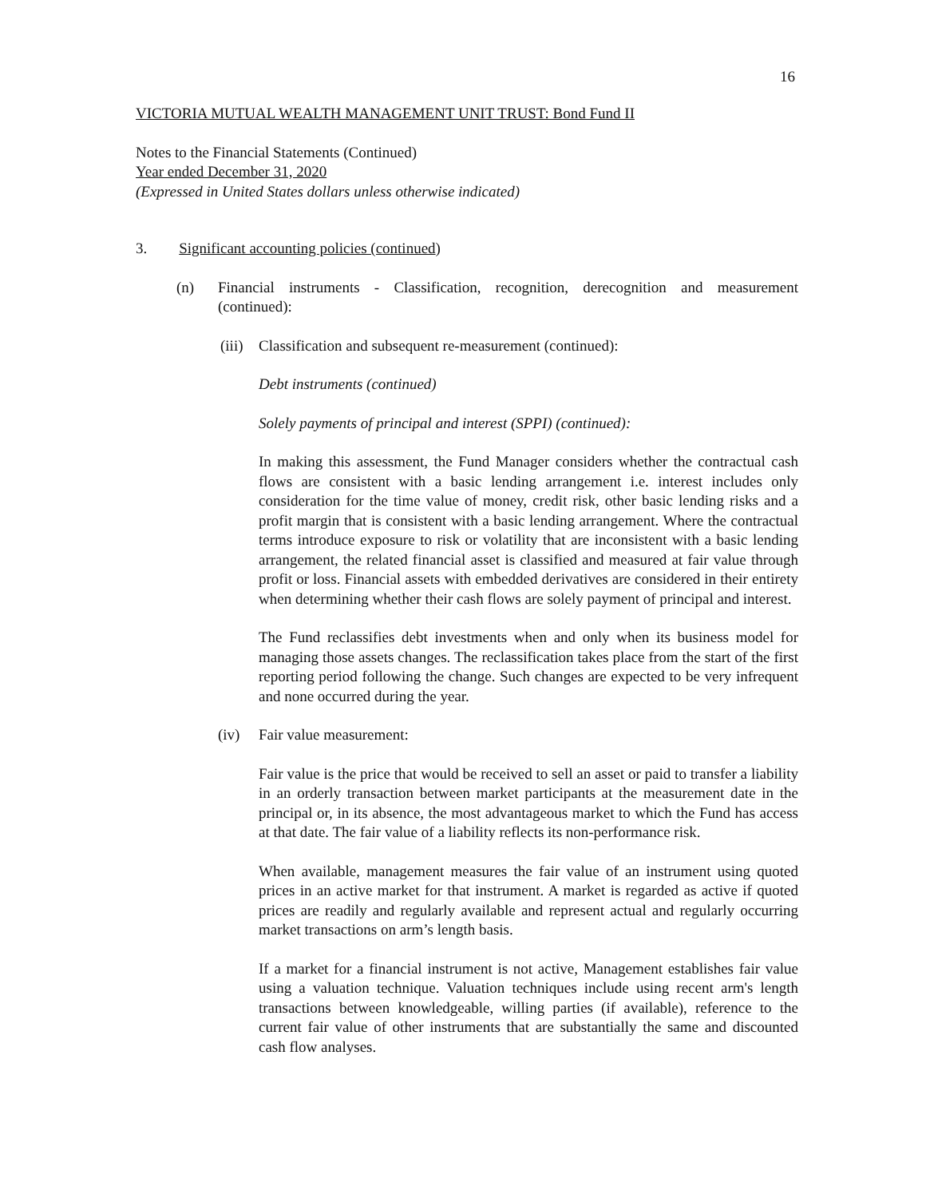16
VICTORIA MUTUAL WEALTH MANAGEMENT UNIT TRUST: Bond Fund II
Notes to the Financial Statements (Continued)
Year ended December 31, 2020
(Expressed in United States dollars unless otherwise indicated)
3. Significant accounting policies (continued)
(n) Financial instruments - Classification, recognition, derecognition and measurement (continued):
(iii) Classification and subsequent re-measurement (continued):
Debt instruments (continued)
Solely payments of principal and interest (SPPI) (continued):
In making this assessment, the Fund Manager considers whether the contractual cash flows are consistent with a basic lending arrangement i.e. interest includes only consideration for the time value of money, credit risk, other basic lending risks and a profit margin that is consistent with a basic lending arrangement. Where the contractual terms introduce exposure to risk or volatility that are inconsistent with a basic lending arrangement, the related financial asset is classified and measured at fair value through profit or loss. Financial assets with embedded derivatives are considered in their entirety when determining whether their cash flows are solely payment of principal and interest.
The Fund reclassifies debt investments when and only when its business model for managing those assets changes. The reclassification takes place from the start of the first reporting period following the change. Such changes are expected to be very infrequent and none occurred during the year.
(iv) Fair value measurement:
Fair value is the price that would be received to sell an asset or paid to transfer a liability in an orderly transaction between market participants at the measurement date in the principal or, in its absence, the most advantageous market to which the Fund has access at that date. The fair value of a liability reflects its non-performance risk.
When available, management measures the fair value of an instrument using quoted prices in an active market for that instrument. A market is regarded as active if quoted prices are readily and regularly available and represent actual and regularly occurring market transactions on arm’s length basis.
If a market for a financial instrument is not active, Management establishes fair value using a valuation technique. Valuation techniques include using recent arm's length transactions between knowledgeable, willing parties (if available), reference to the current fair value of other instruments that are substantially the same and discounted cash flow analyses.